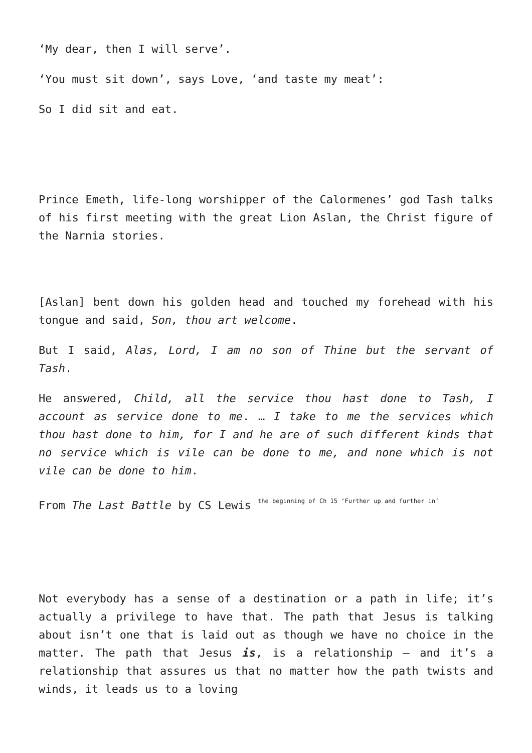‘My dear, then I will serve’.
‘You must sit down’, says Love, ‘and taste my meat’:
So I did sit and eat.
Prince Emeth, life-long worshipper of the Calormenes’ god Tash talks of his first meeting with the great Lion Aslan, the Christ figure of the Narnia stories.
[Aslan] bent down his golden head and touched my forehead with his tongue and said, Son, thou art welcome.
But I said, Alas, Lord, I am no son of Thine but the servant of Tash.
He answered, Child, all the service thou hast done to Tash, I account as service done to me. … I take to me the services which thou hast done to him, for I and he are of such different kinds that no service which is vile can be done to me, and none which is not vile can be done to him.
From The Last Battle by CS Lewis <sup>the beginning of Ch 15 ‘Further up and further in’</sup>
Not everybody has a sense of a destination or a path in life; it’s actually a privilege to have that. The path that Jesus is talking about isn’t one that is laid out as though we have no choice in the matter. The path that Jesus is, is a relationship – and it’s a relationship that assures us that no matter how the path twists and winds, it leads us to a loving